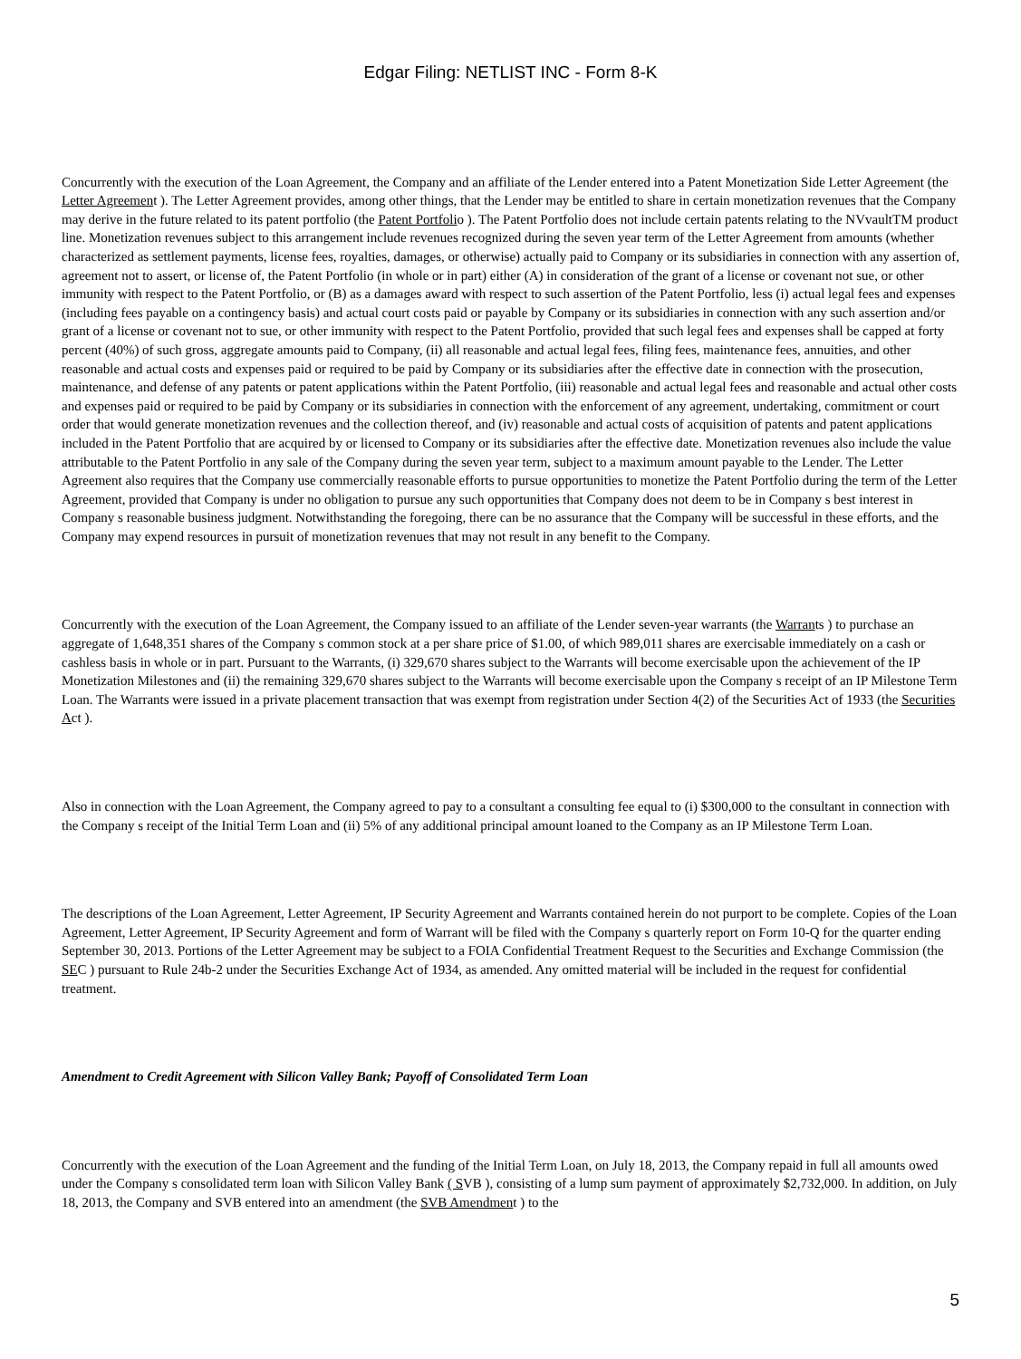Edgar Filing: NETLIST INC - Form 8-K
Concurrently with the execution of the Loan Agreement, the Company and an affiliate of the Lender entered into a Patent Monetization Side Letter Agreement (the Letter Agreement ). The Letter Agreement provides, among other things, that the Lender may be entitled to share in certain monetization revenues that the Company may derive in the future related to its patent portfolio (the Patent Portfolio ). The Patent Portfolio does not include certain patents relating to the NVvaultTM product line. Monetization revenues subject to this arrangement include revenues recognized during the seven year term of the Letter Agreement from amounts (whether characterized as settlement payments, license fees, royalties, damages, or otherwise) actually paid to Company or its subsidiaries in connection with any assertion of, agreement not to assert, or license of, the Patent Portfolio (in whole or in part) either (A) in consideration of the grant of a license or covenant not sue, or other immunity with respect to the Patent Portfolio, or (B) as a damages award with respect to such assertion of the Patent Portfolio, less (i) actual legal fees and expenses (including fees payable on a contingency basis) and actual court costs paid or payable by Company or its subsidiaries in connection with any such assertion and/or grant of a license or covenant not to sue, or other immunity with respect to the Patent Portfolio, provided that such legal fees and expenses shall be capped at forty percent (40%) of such gross, aggregate amounts paid to Company, (ii) all reasonable and actual legal fees, filing fees, maintenance fees, annuities, and other reasonable and actual costs and expenses paid or required to be paid by Company or its subsidiaries after the effective date in connection with the prosecution, maintenance, and defense of any patents or patent applications within the Patent Portfolio, (iii) reasonable and actual legal fees and reasonable and actual other costs and expenses paid or required to be paid by Company or its subsidiaries in connection with the enforcement of any agreement, undertaking, commitment or court order that would generate monetization revenues and the collection thereof, and (iv) reasonable and actual costs of acquisition of patents and patent applications included in the Patent Portfolio that are acquired by or licensed to Company or its subsidiaries after the effective date. Monetization revenues also include the value attributable to the Patent Portfolio in any sale of the Company during the seven year term, subject to a maximum amount payable to the Lender. The Letter Agreement also requires that the Company use commercially reasonable efforts to pursue opportunities to monetize the Patent Portfolio during the term of the Letter Agreement, provided that Company is under no obligation to pursue any such opportunities that Company does not deem to be in Company s best interest in Company s reasonable business judgment. Notwithstanding the foregoing, there can be no assurance that the Company will be successful in these efforts, and the Company may expend resources in pursuit of monetization revenues that may not result in any benefit to the Company.
Concurrently with the execution of the Loan Agreement, the Company issued to an affiliate of the Lender seven-year warrants (the Warrants ) to purchase an aggregate of 1,648,351 shares of the Company s common stock at a per share price of $1.00, of which 989,011 shares are exercisable immediately on a cash or cashless basis in whole or in part. Pursuant to the Warrants, (i) 329,670 shares subject to the Warrants will become exercisable upon the achievement of the IP Monetization Milestones and (ii) the remaining 329,670 shares subject to the Warrants will become exercisable upon the Company s receipt of an IP Milestone Term Loan. The Warrants were issued in a private placement transaction that was exempt from registration under Section 4(2) of the Securities Act of 1933 (the Securities Act ).
Also in connection with the Loan Agreement, the Company agreed to pay to a consultant a consulting fee equal to (i) $300,000 to the consultant in connection with the Company s receipt of the Initial Term Loan and (ii) 5% of any additional principal amount loaned to the Company as an IP Milestone Term Loan.
The descriptions of the Loan Agreement, Letter Agreement, IP Security Agreement and Warrants contained herein do not purport to be complete. Copies of the Loan Agreement, Letter Agreement, IP Security Agreement and form of Warrant will be filed with the Company s quarterly report on Form 10-Q for the quarter ending September 30, 2013. Portions of the Letter Agreement may be subject to a FOIA Confidential Treatment Request to the Securities and Exchange Commission (the SEC ) pursuant to Rule 24b-2 under the Securities Exchange Act of 1934, as amended. Any omitted material will be included in the request for confidential treatment.
Amendment to Credit Agreement with Silicon Valley Bank; Payoff of Consolidated Term Loan
Concurrently with the execution of the Loan Agreement and the funding of the Initial Term Loan, on July 18, 2013, the Company repaid in full all amounts owed under the Company s consolidated term loan with Silicon Valley Bank ( SVB ), consisting of a lump sum payment of approximately $2,732,000. In addition, on July 18, 2013, the Company and SVB entered into an amendment (the SVB Amendment ) to the
5